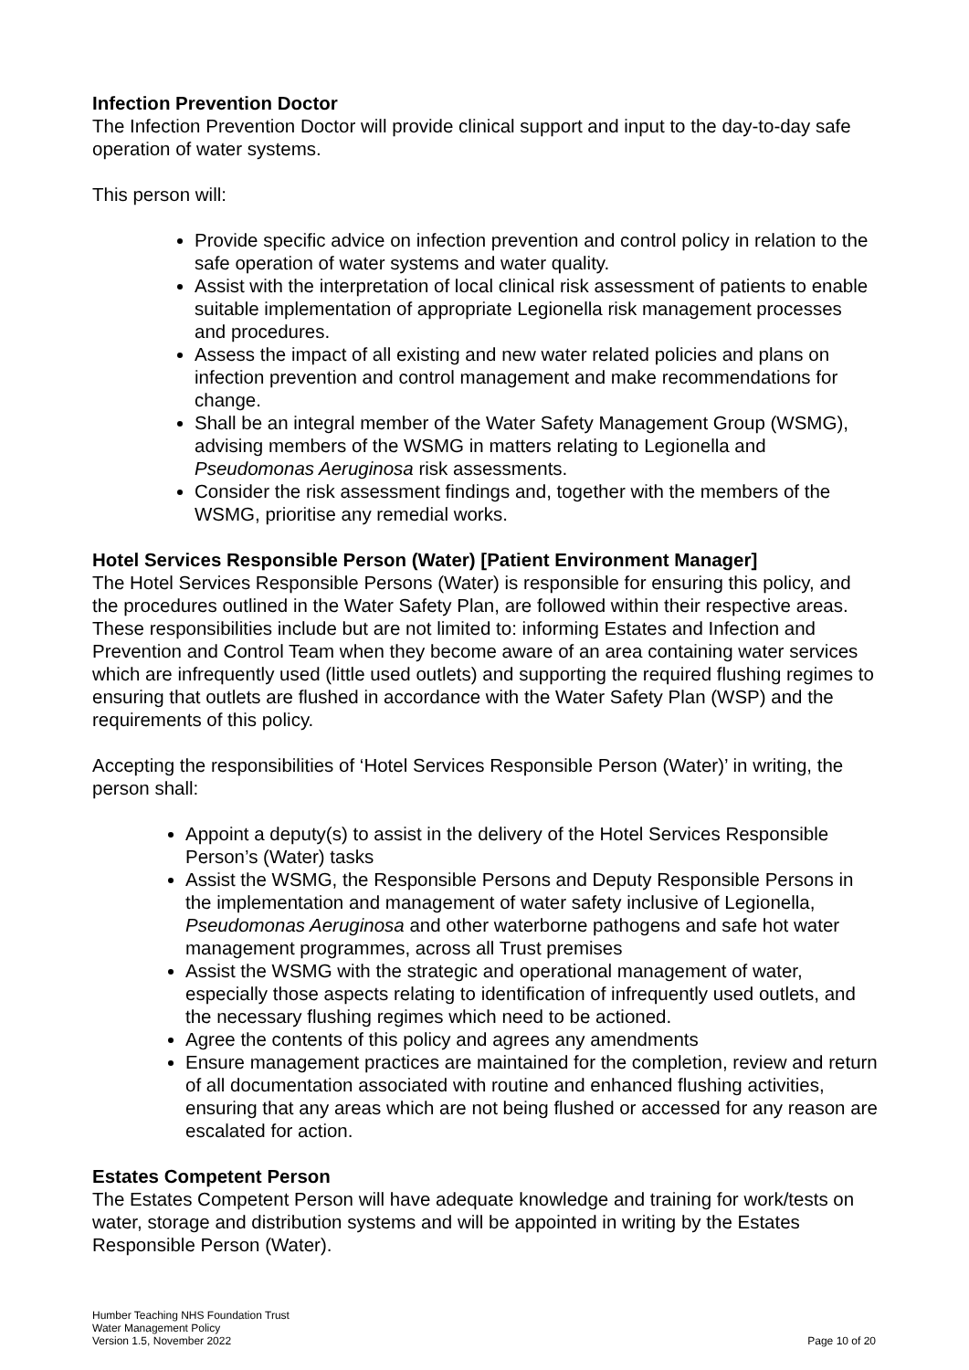Infection Prevention Doctor
The Infection Prevention Doctor will provide clinical support and input to the day-to-day safe operation of water systems.
This person will:
Provide specific advice on infection prevention and control policy in relation to the safe operation of water systems and water quality.
Assist with the interpretation of local clinical risk assessment of patients to enable suitable implementation of appropriate Legionella risk management processes and procedures.
Assess the impact of all existing and new water related policies and plans on infection prevention and control management and make recommendations for change.
Shall be an integral member of the Water Safety Management Group (WSMG), advising members of the WSMG in matters relating to Legionella and Pseudomonas Aeruginosa risk assessments.
Consider the risk assessment findings and, together with the members of the WSMG, prioritise any remedial works.
Hotel Services Responsible Person (Water) [Patient Environment Manager]
The Hotel Services Responsible Persons (Water) is responsible for ensuring this policy, and the procedures outlined in the Water Safety Plan, are followed within their respective areas. These responsibilities include but are not limited to: informing Estates and Infection and Prevention and Control Team when they become aware of an area containing water services which are infrequently used (little used outlets) and supporting the required flushing regimes to ensuring that outlets are flushed in accordance with the Water Safety Plan (WSP) and the requirements of this policy.
Accepting the responsibilities of ‘Hotel Services Responsible Person (Water)’ in writing, the person shall:
Appoint a deputy(s) to assist in the delivery of the Hotel Services Responsible Person’s (Water) tasks
Assist the WSMG, the Responsible Persons and Deputy Responsible Persons in the implementation and management of water safety inclusive of Legionella, Pseudomonas Aeruginosa and other waterborne pathogens and safe hot water management programmes, across all Trust premises
Assist the WSMG with the strategic and operational management of water, especially those aspects relating to identification of infrequently used outlets, and the necessary flushing regimes which need to be actioned.
Agree the contents of this policy and agrees any amendments
Ensure management practices are maintained for the completion, review and return of all documentation associated with routine and enhanced flushing activities, ensuring that any areas which are not being flushed or accessed for any reason are escalated for action.
Estates Competent Person
The Estates Competent Person will have adequate knowledge and training for work/tests on water, storage and distribution systems and will be appointed in writing by the Estates Responsible Person (Water).
Humber Teaching NHS Foundation Trust
Water Management Policy
Version 1.5, November 2022
Page 10 of 20